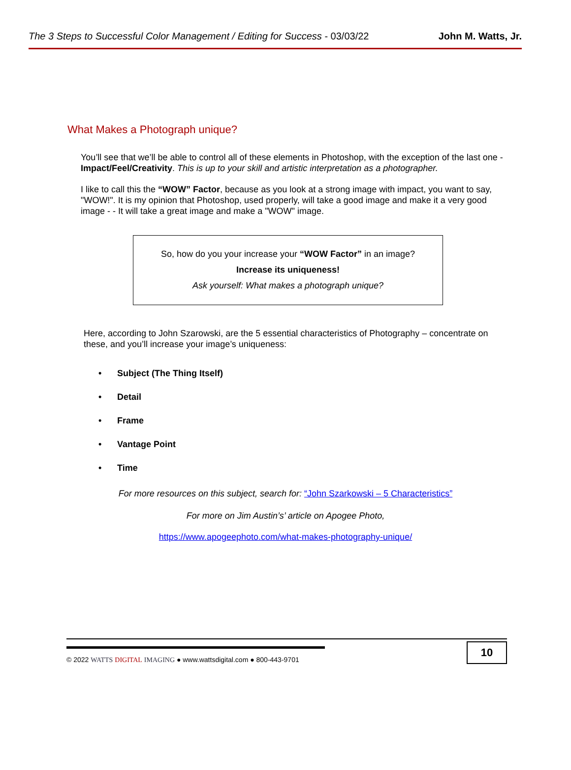The 3 Steps to Successful Color Management / Editing for Success - 03/03/22 John M. Watts, Jr.
What Makes a Photograph unique?
You’ll see that we’ll be able to control all of these elements in Photoshop, with the exception of the last one - Impact/Feel/Creativity. This is up to your skill and artistic interpretation as a photographer.
I like to call this the “WOW” Factor, because as you look at a strong image with impact, you want to say, "WOW!". It is my opinion that Photoshop, used properly, will take a good image and make it a very good image - - It will take a great image and make a "WOW" image.
So, how do you your increase your “WOW Factor” in an image?
Increase its uniqueness!
Ask yourself: What makes a photograph unique?
Here, according to John Szarowski, are the 5 essential characteristics of Photography – concentrate on these, and you’ll increase your image’s uniqueness:
• Subject (The Thing Itself)
• Detail
• Frame
• Vantage Point
• Time
For more resources on this subject, search for: “John Szarkowski – 5 Characteristics”
For more on Jim Austin’s’ article on Apogee Photo,
https://www.apogeephoto.com/what-makes-photography-unique/
© 2022 WATTS DIGITAL IMAGING ● www.wattsdigital.com ● 800-443-9701
10